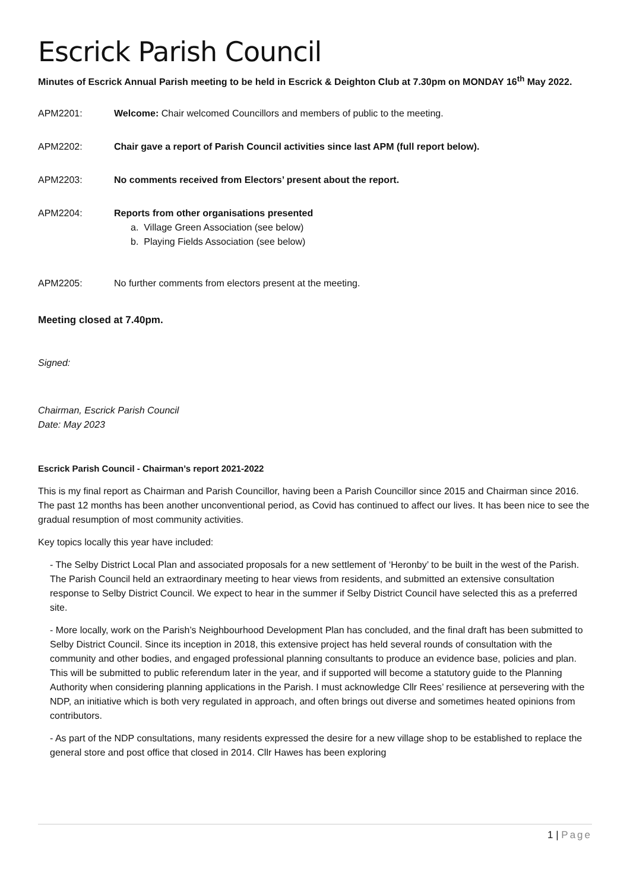Escrick Parish Council
Minutes of Escrick Annual Parish meeting to be held in Escrick & Deighton Club at 7.30pm on MONDAY 16<sup>th</sup> May 2022.
APM2201: Welcome: Chair welcomed Councillors and members of public to the meeting.
APM2202: Chair gave a report of Parish Council activities since last APM (full report below).
APM2203: No comments received from Electors’ present about the report.
APM2204: Reports from other organisations presented
a. Village Green Association (see below)
b. Playing Fields Association (see below)
APM2205: No further comments from electors present at the meeting.
Meeting closed at 7.40pm.
Signed:
Chairman, Escrick Parish Council
Date: May 2023
Escrick Parish Council - Chairman’s report 2021-2022
This is my final report as Chairman and Parish Councillor, having been a Parish Councillor since 2015 and Chairman since 2016. The past 12 months has been another unconventional period, as Covid has continued to affect our lives. It has been nice to see the gradual resumption of most community activities.
Key topics locally this year have included:
- The Selby District Local Plan and associated proposals for a new settlement of ‘Heronby’ to be built in the west of the Parish. The Parish Council held an extraordinary meeting to hear views from residents, and submitted an extensive consultation response to Selby District Council. We expect to hear in the summer if Selby District Council have selected this as a preferred site.
- More locally, work on the Parish’s Neighbourhood Development Plan has concluded, and the final draft has been submitted to Selby District Council. Since its inception in 2018, this extensive project has held several rounds of consultation with the community and other bodies, and engaged professional planning consultants to produce an evidence base, policies and plan. This will be submitted to public referendum later in the year, and if supported will become a statutory guide to the Planning Authority when considering planning applications in the Parish. I must acknowledge Cllr Rees’ resilience at persevering with the NDP, an initiative which is both very regulated in approach, and often brings out diverse and sometimes heated opinions from contributors.
- As part of the NDP consultations, many residents expressed the desire for a new village shop to be established to replace the general store and post office that closed in 2014. Cllr Hawes has been exploring
1 | Page